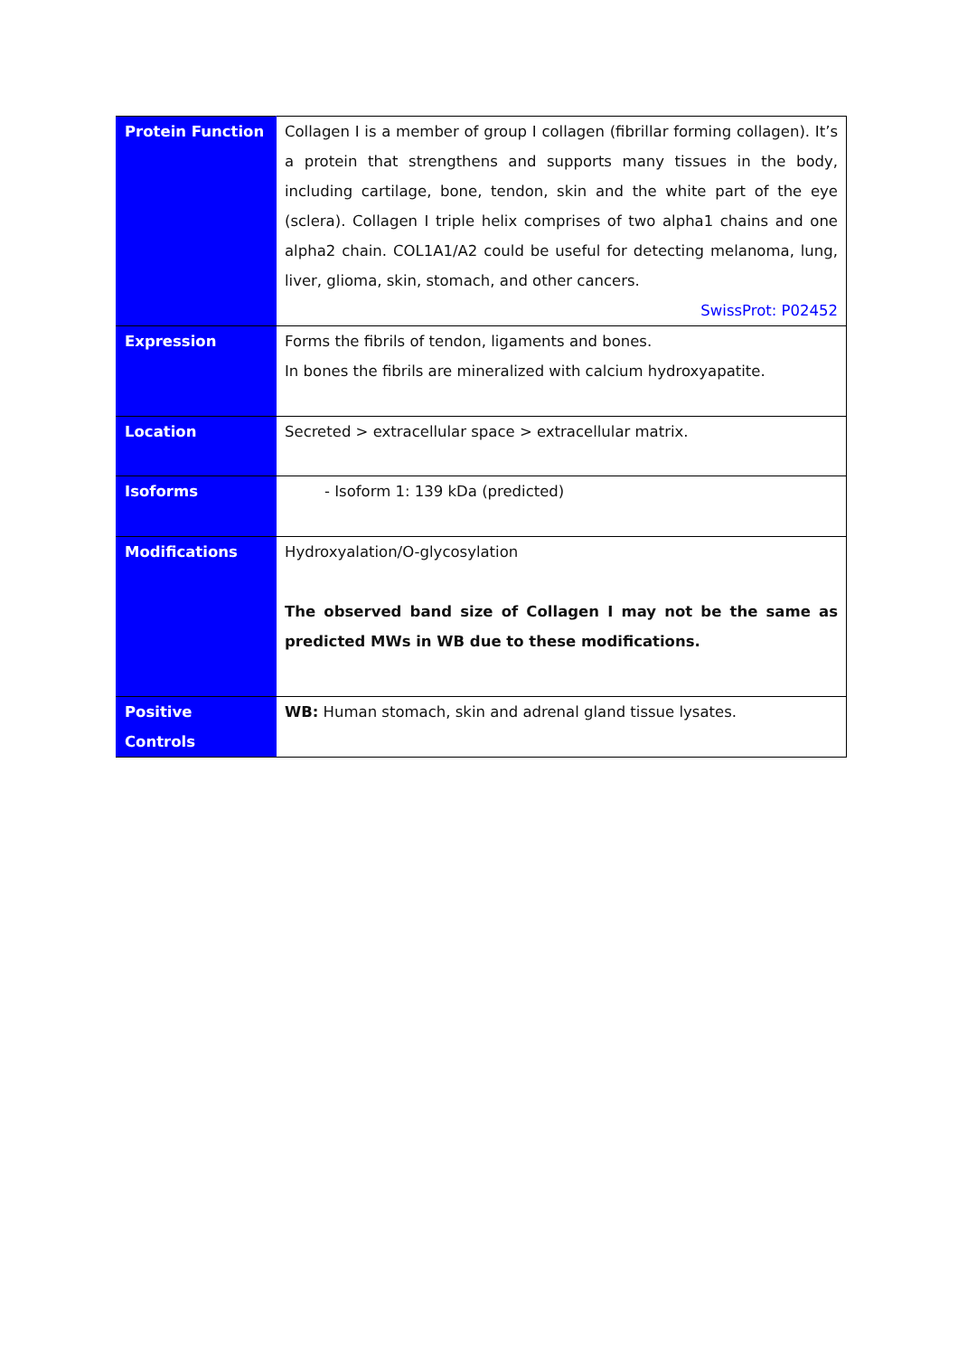| Protein Function | Collagen I is a member of group I collagen (fibrillar forming collagen). It’s a protein that strengthens and supports many tissues in the body, including cartilage, bone, tendon, skin and the white part of the eye (sclera). Collagen I triple helix comprises of two alpha1 chains and one alpha2 chain. COL1A1/A2 could be useful for detecting melanoma, lung, liver, glioma, skin, stomach, and other cancers. SwissProt: P02452 |
| Expression | Forms the fibrils of tendon, ligaments and bones. In bones the fibrils are mineralized with calcium hydroxyapatite. |
| Location | Secreted > extracellular space > extracellular matrix. |
| Isoforms | - Isoform 1: 139 kDa (predicted) |
| Modifications | Hydroxyalation/O-glycosylation The observed band size of Collagen I may not be the same as predicted MWs in WB due to these modifications. |
| Positive Controls | WB: Human stomach, skin and adrenal gland tissue lysates. |